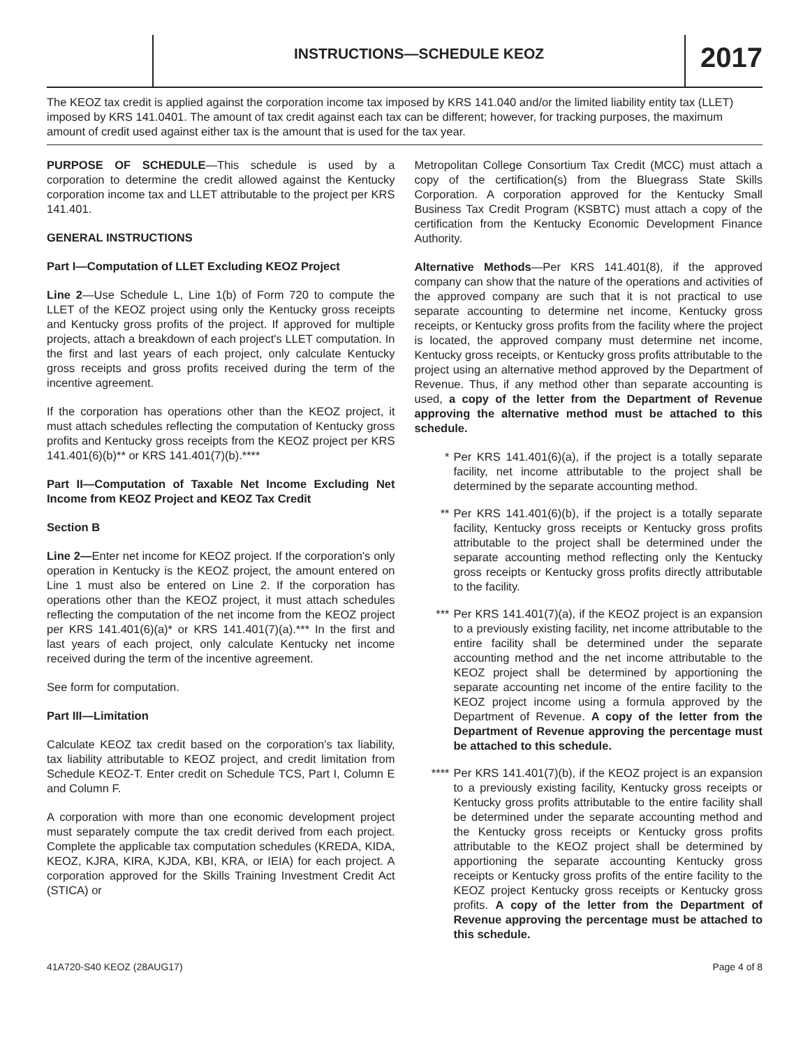INSTRUCTIONS—SCHEDULE KEOZ
2017
The KEOZ tax credit is applied against the corporation income tax imposed by KRS 141.040 and/or the limited liability entity tax (LLET) imposed by KRS 141.0401. The amount of tax credit against each tax can be different; however, for tracking purposes, the maximum amount of credit used against either tax is the amount that is used for the tax year.
PURPOSE OF SCHEDULE—This schedule is used by a corporation to determine the credit allowed against the Kentucky corporation income tax and LLET attributable to the project per KRS 141.401.
GENERAL INSTRUCTIONS
Part I—Computation of LLET Excluding KEOZ Project
Line 2—Use Schedule L, Line 1(b) of Form 720 to compute the LLET of the KEOZ project using only the Kentucky gross receipts and Kentucky gross profits of the project. If approved for multiple projects, attach a breakdown of each project's LLET computation. In the first and last years of each project, only calculate Kentucky gross receipts and gross profits received during the term of the incentive agreement.
If the corporation has operations other than the KEOZ project, it must attach schedules reflecting the computation of Kentucky gross profits and Kentucky gross receipts from the KEOZ project per KRS 141.401(6)(b)** or KRS 141.401(7)(b).****
Part II—Computation of Taxable Net Income Excluding Net Income from KEOZ Project and KEOZ Tax Credit
Section B
Line 2—Enter net income for KEOZ project. If the corporation's only operation in Kentucky is the KEOZ project, the amount entered on Line 1 must also be entered on Line 2. If the corporation has operations other than the KEOZ project, it must attach schedules reflecting the computation of the net income from the KEOZ project per KRS 141.401(6)(a)* or KRS 141.401(7)(a).*** In the first and last years of each project, only calculate Kentucky net income received during the term of the incentive agreement.
See form for computation.
Part III—Limitation
Calculate KEOZ tax credit based on the corporation's tax liability, tax liability attributable to KEOZ project, and credit limitation from Schedule KEOZ-T. Enter credit on Schedule TCS, Part I, Column E and Column F.
A corporation with more than one economic development project must separately compute the tax credit derived from each project. Complete the applicable tax computation schedules (KREDA, KIDA, KEOZ, KJRA, KIRA, KJDA, KBI, KRA, or IEIA) for each project. A corporation approved for the Skills Training Investment Credit Act (STICA) or
Metropolitan College Consortium Tax Credit (MCC) must attach a copy of the certification(s) from the Bluegrass State Skills Corporation. A corporation approved for the Kentucky Small Business Tax Credit Program (KSBTC) must attach a copy of the certification from the Kentucky Economic Development Finance Authority.
Alternative Methods—Per KRS 141.401(8), if the approved company can show that the nature of the operations and activities of the approved company are such that it is not practical to use separate accounting to determine net income, Kentucky gross receipts, or Kentucky gross profits from the facility where the project is located, the approved company must determine net income, Kentucky gross receipts, or Kentucky gross profits attributable to the project using an alternative method approved by the Department of Revenue. Thus, if any method other than separate accounting is used, a copy of the letter from the Department of Revenue approving the alternative method must be attached to this schedule.
* Per KRS 141.401(6)(a), if the project is a totally separate facility, net income attributable to the project shall be determined by the separate accounting method.
** Per KRS 141.401(6)(b), if the project is a totally separate facility, Kentucky gross receipts or Kentucky gross profits attributable to the project shall be determined under the separate accounting method reflecting only the Kentucky gross receipts or Kentucky gross profits directly attributable to the facility.
*** Per KRS 141.401(7)(a), if the KEOZ project is an expansion to a previously existing facility, net income attributable to the entire facility shall be determined under the separate accounting method and the net income attributable to the KEOZ project shall be determined by apportioning the separate accounting net income of the entire facility to the KEOZ project income using a formula approved by the Department of Revenue. A copy of the letter from the Department of Revenue approving the percentage must be attached to this schedule.
**** Per KRS 141.401(7)(b), if the KEOZ project is an expansion to a previously existing facility, Kentucky gross receipts or Kentucky gross profits attributable to the entire facility shall be determined under the separate accounting method and the Kentucky gross receipts or Kentucky gross profits attributable to the KEOZ project shall be determined by apportioning the separate accounting Kentucky gross receipts or Kentucky gross profits of the entire facility to the KEOZ project Kentucky gross receipts or Kentucky gross profits. A copy of the letter from the Department of Revenue approving the percentage must be attached to this schedule.
41A720-S40 KEOZ (28AUG17) Page 4 of 8